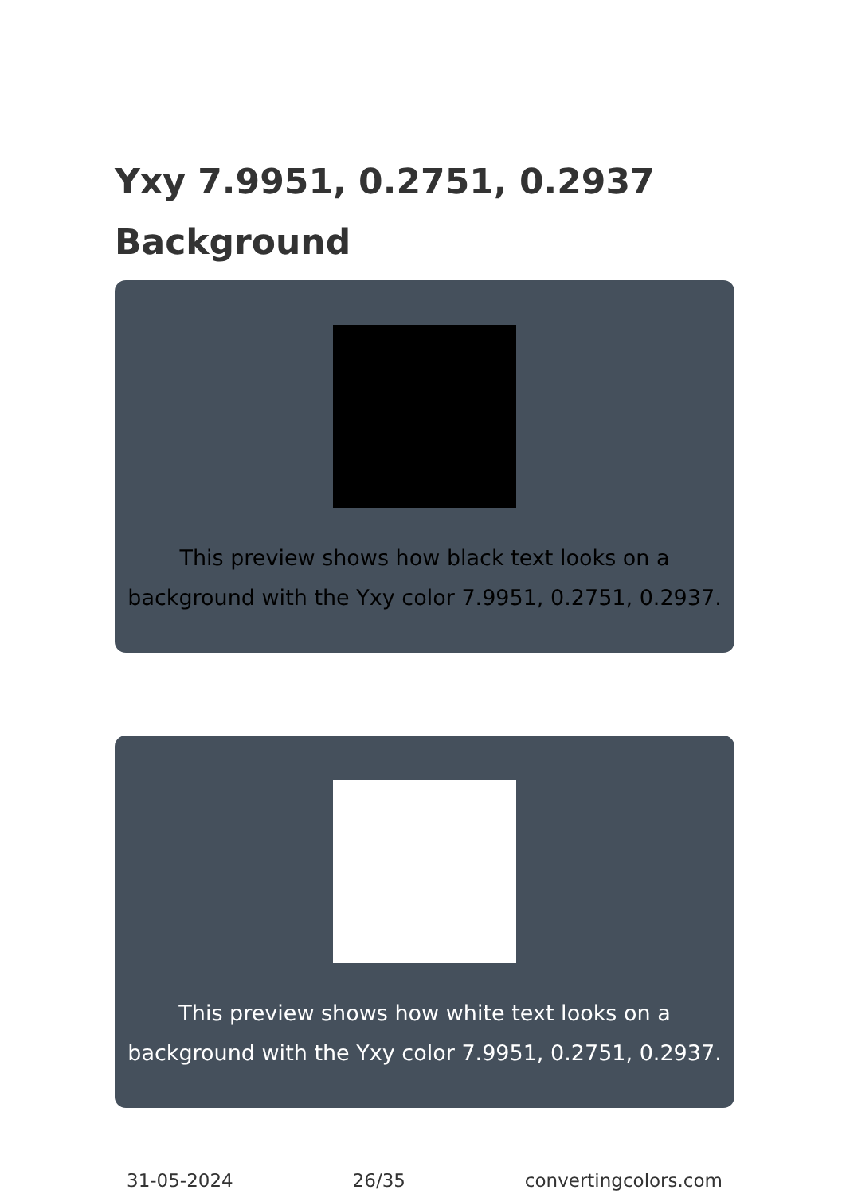Yxy 7.9951, 0.2751, 0.2937 Background
This preview shows how black text looks on a background with the Yxy color 7.9951, 0.2751, 0.2937.
This preview shows how white text looks on a background with the Yxy color 7.9951, 0.2751, 0.2937.
31-05-2024 26/35 convertingcolors.com